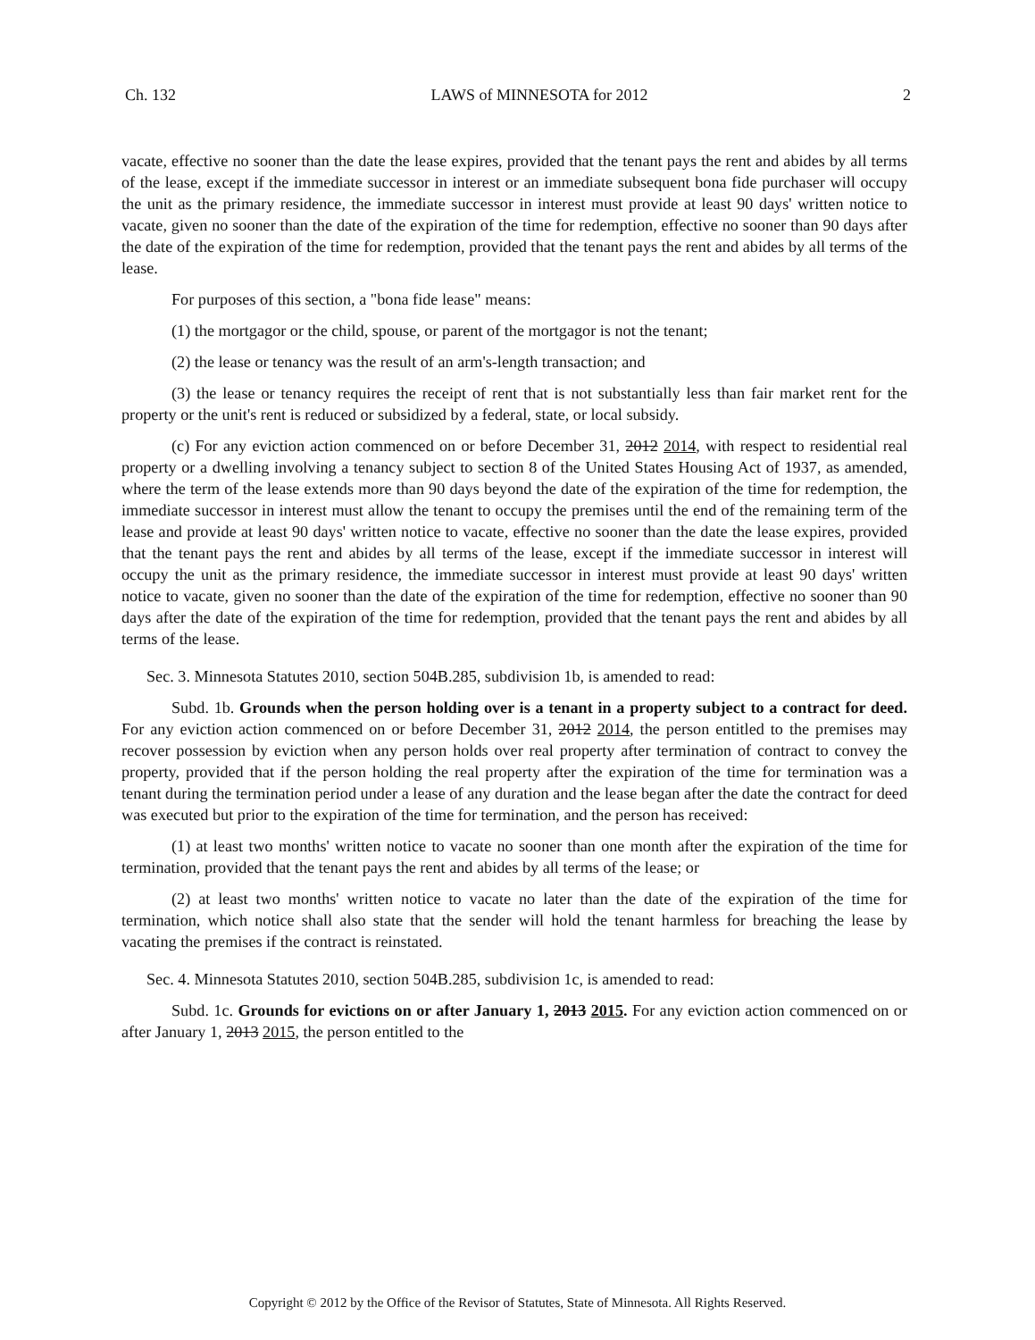Ch. 132 LAWS of MINNESOTA for 2012 2
vacate, effective no sooner than the date the lease expires, provided that the tenant pays the rent and abides by all terms of the lease, except if the immediate successor in interest or an immediate subsequent bona fide purchaser will occupy the unit as the primary residence, the immediate successor in interest must provide at least 90 days' written notice to vacate, given no sooner than the date of the expiration of the time for redemption, effective no sooner than 90 days after the date of the expiration of the time for redemption, provided that the tenant pays the rent and abides by all terms of the lease.
For purposes of this section, a "bona fide lease" means:
(1) the mortgagor or the child, spouse, or parent of the mortgagor is not the tenant;
(2) the lease or tenancy was the result of an arm's-length transaction; and
(3) the lease or tenancy requires the receipt of rent that is not substantially less than fair market rent for the property or the unit's rent is reduced or subsidized by a federal, state, or local subsidy.
(c) For any eviction action commenced on or before December 31, 2012 2014, with respect to residential real property or a dwelling involving a tenancy subject to section 8 of the United States Housing Act of 1937, as amended, where the term of the lease extends more than 90 days beyond the date of the expiration of the time for redemption, the immediate successor in interest must allow the tenant to occupy the premises until the end of the remaining term of the lease and provide at least 90 days' written notice to vacate, effective no sooner than the date the lease expires, provided that the tenant pays the rent and abides by all terms of the lease, except if the immediate successor in interest will occupy the unit as the primary residence, the immediate successor in interest must provide at least 90 days' written notice to vacate, given no sooner than the date of the expiration of the time for redemption, effective no sooner than 90 days after the date of the expiration of the time for redemption, provided that the tenant pays the rent and abides by all terms of the lease.
Sec. 3. Minnesota Statutes 2010, section 504B.285, subdivision 1b, is amended to read:
Subd. 1b. Grounds when the person holding over is a tenant in a property subject to a contract for deed. For any eviction action commenced on or before December 31, 2012 2014, the person entitled to the premises may recover possession by eviction when any person holds over real property after termination of contract to convey the property, provided that if the person holding the real property after the expiration of the time for termination was a tenant during the termination period under a lease of any duration and the lease began after the date the contract for deed was executed but prior to the expiration of the time for termination, and the person has received:
(1) at least two months' written notice to vacate no sooner than one month after the expiration of the time for termination, provided that the tenant pays the rent and abides by all terms of the lease; or
(2) at least two months' written notice to vacate no later than the date of the expiration of the time for termination, which notice shall also state that the sender will hold the tenant harmless for breaching the lease by vacating the premises if the contract is reinstated.
Sec. 4. Minnesota Statutes 2010, section 504B.285, subdivision 1c, is amended to read:
Subd. 1c. Grounds for evictions on or after January 1, 2013 2015. For any eviction action commenced on or after January 1, 2013 2015, the person entitled to the
Copyright © 2012 by the Office of the Revisor of Statutes, State of Minnesota. All Rights Reserved.